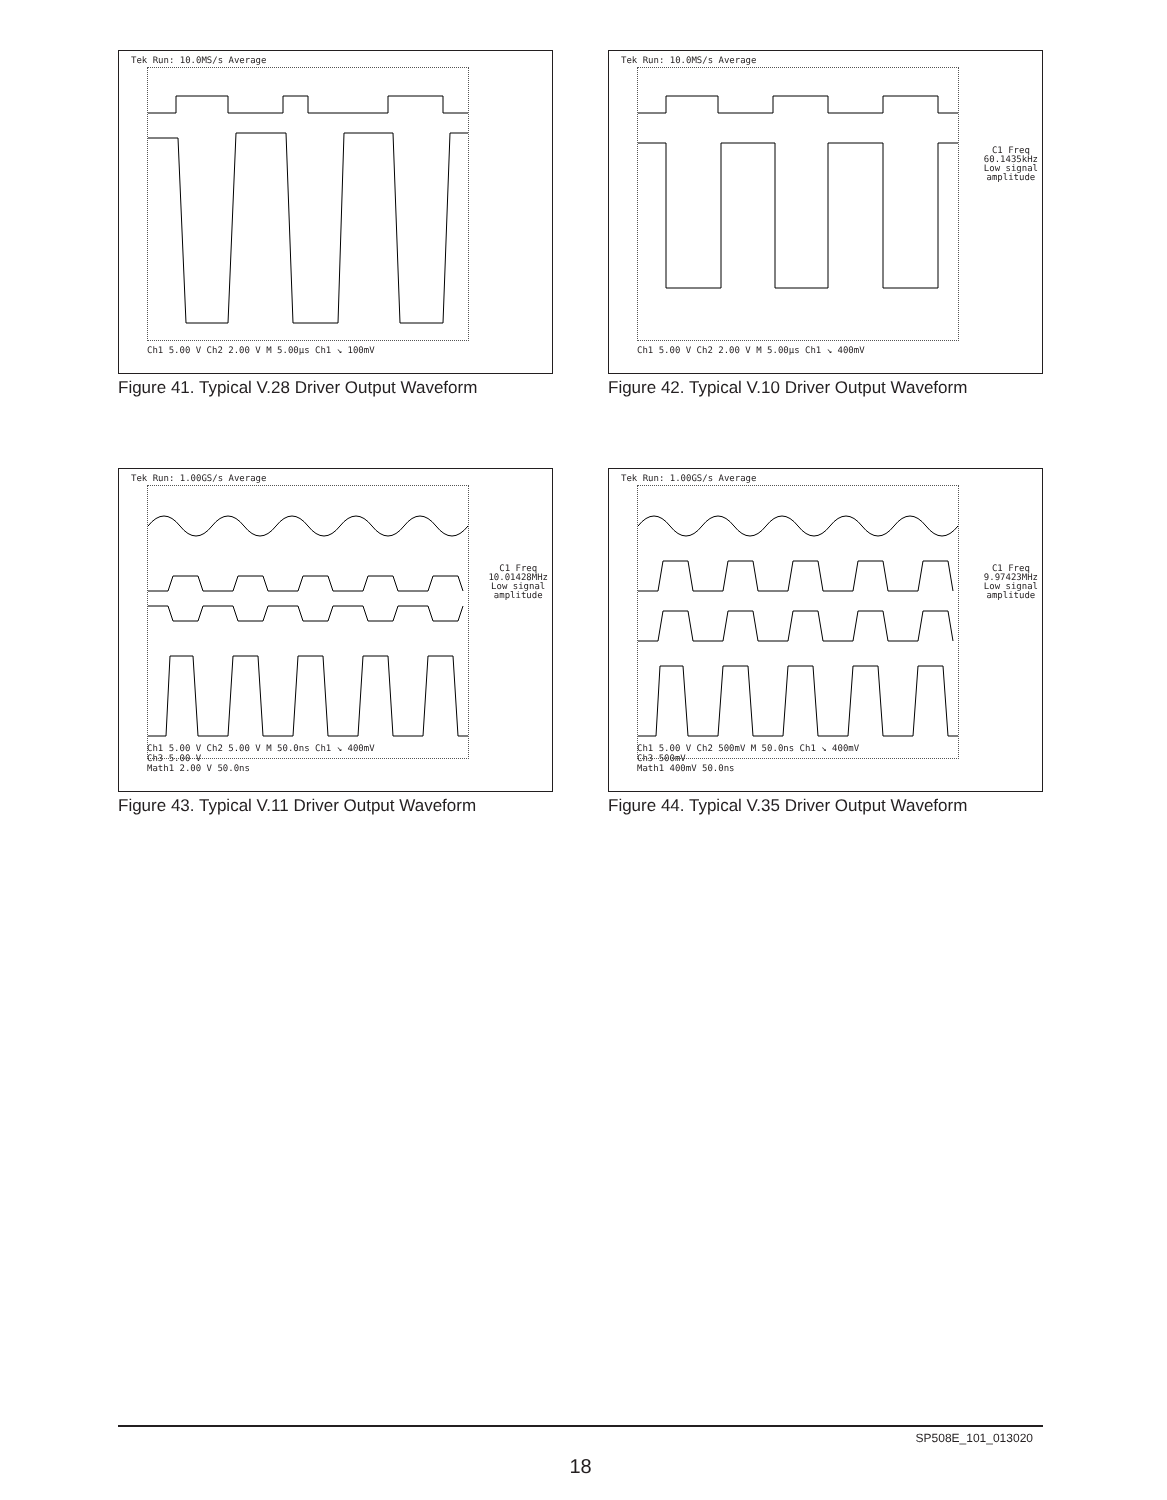Tek Run: 10.0MS/s Average
Ch1 5.00 V Ch2 2.00 V M 5.00µs Ch1 ↘ 100mV
Figure 41. Typical V.28 Driver Output Waveform
Tek Run: 10.0MS/s Average
C1 Freq
60.1435kHz
Low signal
amplitude
Ch1 5.00 V Ch2 2.00 V M 5.00µs Ch1 ↘ 400mV
Figure 42. Typical V.10 Driver Output Waveform
Tek Run: 1.00GS/s Average
C1 Freq
10.01428MHz
Low signal
amplitude
Ch1 5.00 V Ch2 5.00 V M 50.0ns Ch1 ↘ 400mV
Ch3 5.00 V
Math1 2.00 V 50.0ns
Figure 43. Typical V.11 Driver Output Waveform
Tek Run: 1.00GS/s Average
C1 Freq
9.97423MHz
Low signal
amplitude
Ch1 5.00 V Ch2 500mV M 50.0ns Ch1 ↘ 400mV
Ch3 500mV
Math1 400mV 50.0ns
Figure 44. Typical V.35 Driver Output Waveform
SP508E_101_013020
18